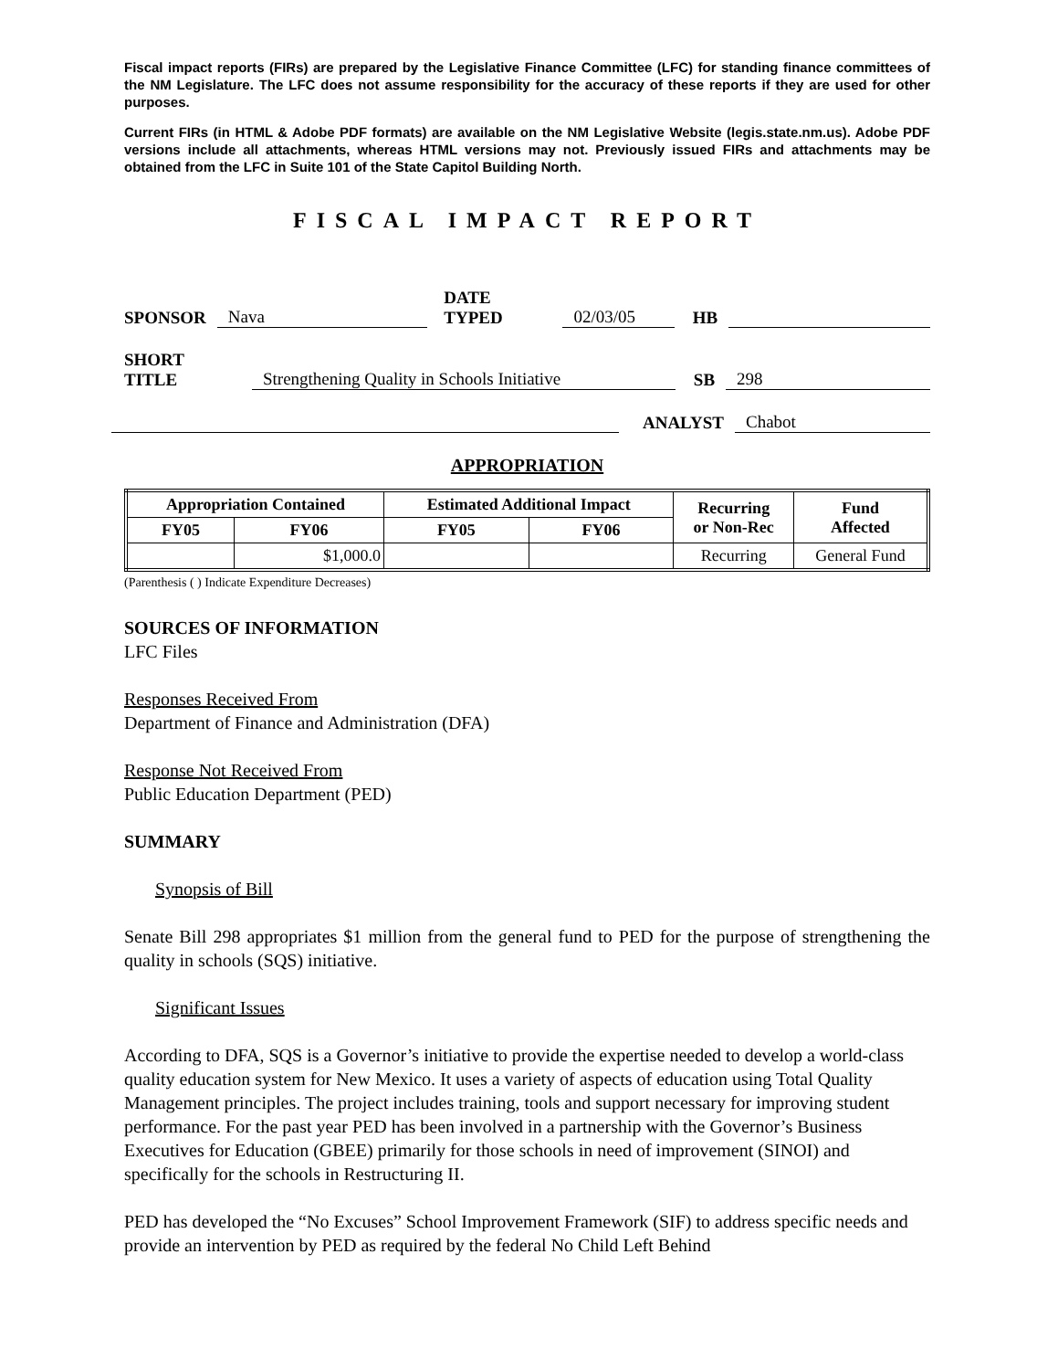Fiscal impact reports (FIRs) are prepared by the Legislative Finance Committee (LFC) for standing finance committees of the NM Legislature. The LFC does not assume responsibility for the accuracy of these reports if they are used for other purposes.
Current FIRs (in HTML & Adobe PDF formats) are available on the NM Legislative Website (legis.state.nm.us). Adobe PDF versions include all attachments, whereas HTML versions may not. Previously issued FIRs and attachments may be obtained from the LFC in Suite 101 of the State Capitol Building North.
FISCAL IMPACT REPORT
SPONSOR Nava DATE TYPED 02/03/05 HB
SHORT TITLE Strengthening Quality in Schools Initiative SB 298
ANALYST Chabot
APPROPRIATION
| Appropriation Contained | | Estimated Additional Impact | | Recurring or Non-Rec | Fund Affected |
| --- | --- | --- | --- | --- | --- |
| FY05 | FY06 | FY05 | FY06 | | |
| | $1,000.0 | | | Recurring | General Fund |
(Parenthesis ( ) Indicate Expenditure Decreases)
SOURCES OF INFORMATION
LFC Files
Responses Received From
Department of Finance and Administration (DFA)
Response Not Received From
Public Education Department (PED)
SUMMARY
Synopsis of Bill
Senate Bill 298 appropriates $1 million from the general fund to PED for the purpose of strengthening the quality in schools (SQS) initiative.
Significant Issues
According to DFA, SQS is a Governor’s initiative to provide the expertise needed to develop a world-class quality education system for New Mexico. It uses a variety of aspects of education using Total Quality Management principles. The project includes training, tools and support necessary for improving student performance. For the past year PED has been involved in a partnership with the Governor’s Business Executives for Education (GBEE) primarily for those schools in need of improvement (SINOI) and specifically for the schools in Restructuring II.
PED has developed the “No Excuses” School Improvement Framework (SIF) to address specific needs and provide an intervention by PED as required by the federal No Child Left Behind